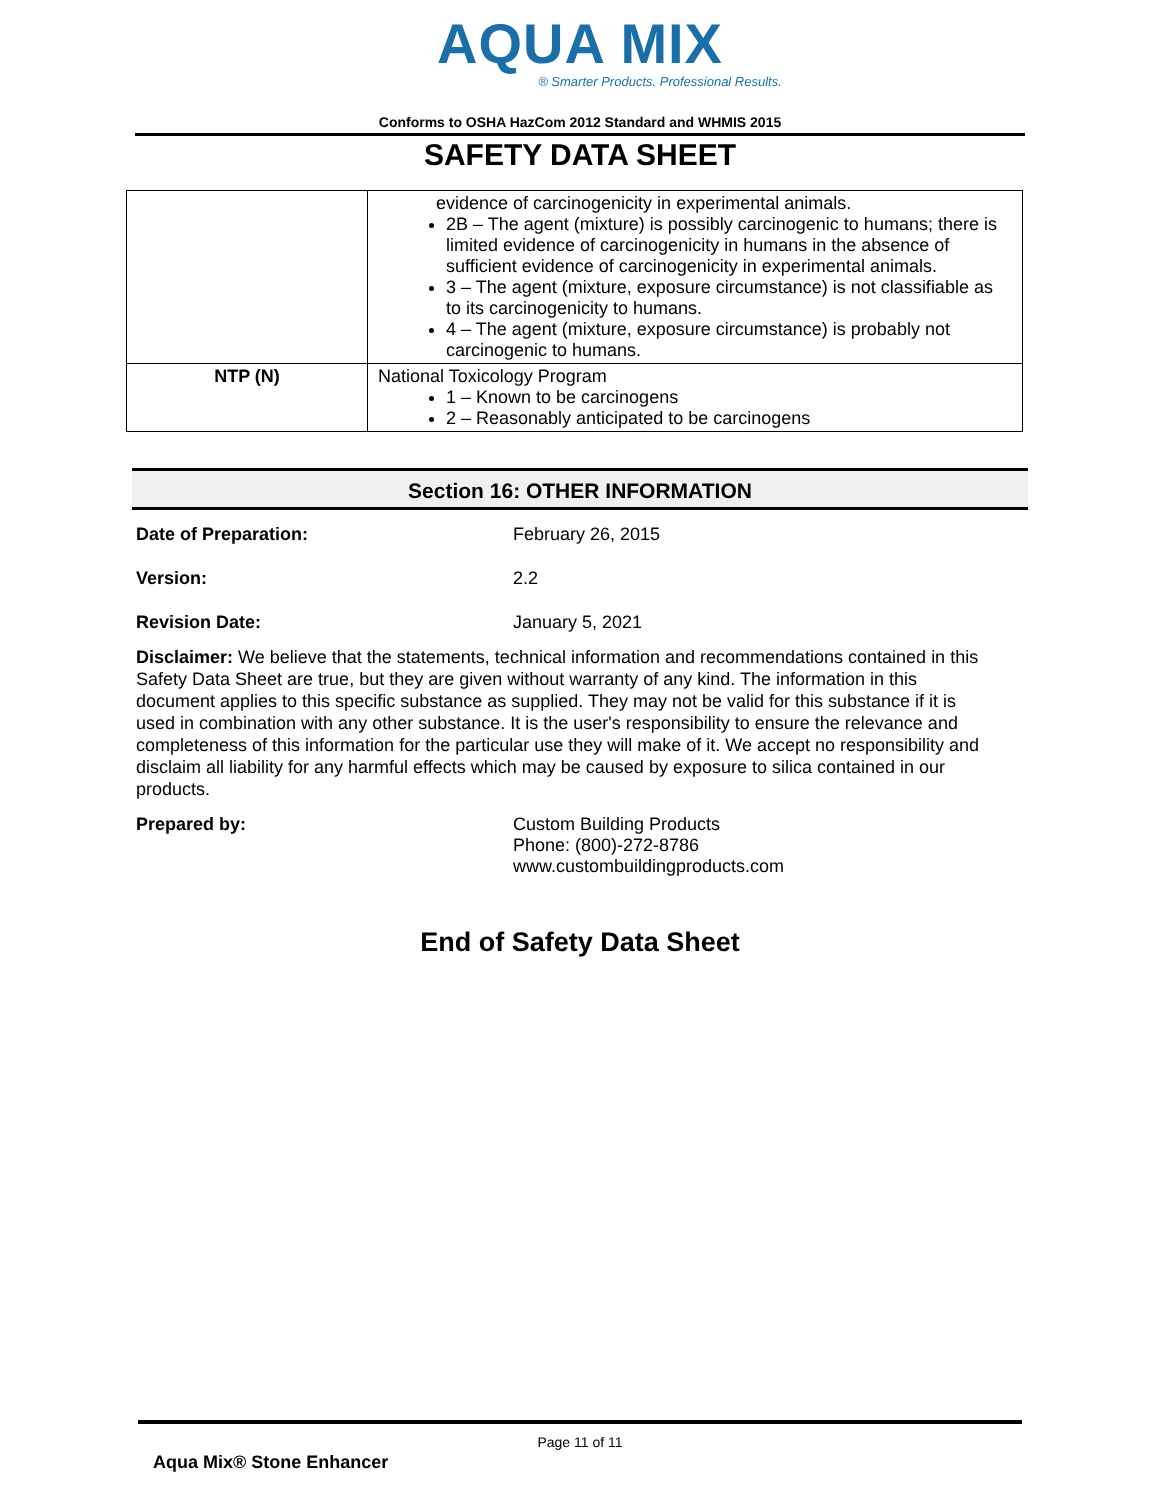AQUA MIX
® Smarter Products. Professional Results.
Conforms to OSHA HazCom 2012 Standard and WHMIS 2015
SAFETY DATA SHEET
| | evidence of carcinogenicity in experimental animals. 2B – The agent (mixture) is possibly carcinogenic to humans; there is limited evidence of carcinogenicity in humans in the absence of sufficient evidence of carcinogenicity in experimental animals. 3 – The agent (mixture, exposure circumstance) is not classifiable as to its carcinogenicity to humans. 4 – The agent (mixture, exposure circumstance) is probably not carcinogenic to humans. |
| NTP (N) | National Toxicology Program 1 – Known to be carcinogens 2 – Reasonably anticipated to be carcinogens |
Section 16: OTHER INFORMATION
Date of Preparation: February 26, 2015
Version: 2.2
Revision Date: January 5, 2021
Disclaimer: We believe that the statements, technical information and recommendations contained in this Safety Data Sheet are true, but they are given without warranty of any kind. The information in this document applies to this specific substance as supplied. They may not be valid for this substance if it is used in combination with any other substance. It is the user's responsibility to ensure the relevance and completeness of this information for the particular use they will make of it. We accept no responsibility and disclaim all liability for any harmful effects which may be caused by exposure to silica contained in our products.
Prepared by: Custom Building Products
Phone: (800)-272-8786
www.custombuildingproducts.com
End of Safety Data Sheet
Page 11 of 11
Aqua Mix® Stone Enhancer